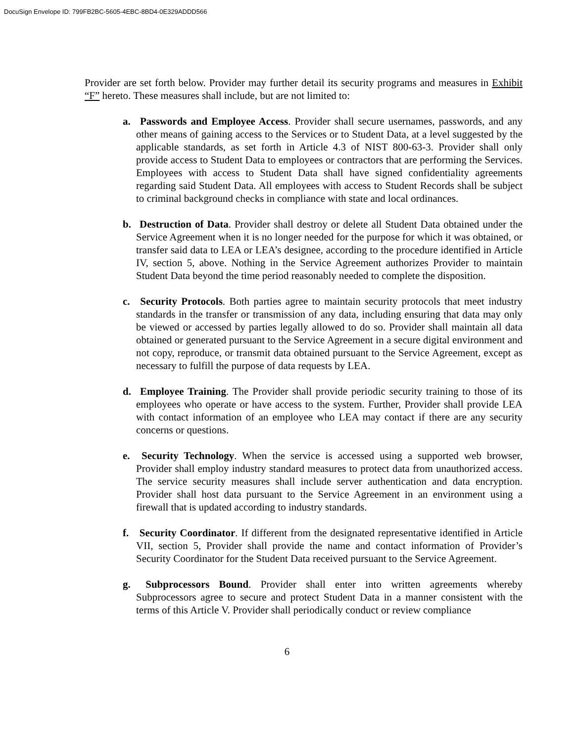DocuSign Envelope ID: 799FB2BC-5605-4EBC-8BD4-0E329ADDD566
Provider are set forth below. Provider may further detail its security programs and measures in Exhibit “F” hereto. These measures shall include, but are not limited to:
a. Passwords and Employee Access. Provider shall secure usernames, passwords, and any other means of gaining access to the Services or to Student Data, at a level suggested by the applicable standards, as set forth in Article 4.3 of NIST 800-63-3. Provider shall only provide access to Student Data to employees or contractors that are performing the Services. Employees with access to Student Data shall have signed confidentiality agreements regarding said Student Data. All employees with access to Student Records shall be subject to criminal background checks in compliance with state and local ordinances.
b. Destruction of Data. Provider shall destroy or delete all Student Data obtained under the Service Agreement when it is no longer needed for the purpose for which it was obtained, or transfer said data to LEA or LEA’s designee, according to the procedure identified in Article IV, section 5, above. Nothing in the Service Agreement authorizes Provider to maintain Student Data beyond the time period reasonably needed to complete the disposition.
c. Security Protocols. Both parties agree to maintain security protocols that meet industry standards in the transfer or transmission of any data, including ensuring that data may only be viewed or accessed by parties legally allowed to do so. Provider shall maintain all data obtained or generated pursuant to the Service Agreement in a secure digital environment and not copy, reproduce, or transmit data obtained pursuant to the Service Agreement, except as necessary to fulfill the purpose of data requests by LEA.
d. Employee Training. The Provider shall provide periodic security training to those of its employees who operate or have access to the system. Further, Provider shall provide LEA with contact information of an employee who LEA may contact if there are any security concerns or questions.
e. Security Technology. When the service is accessed using a supported web browser, Provider shall employ industry standard measures to protect data from unauthorized access. The service security measures shall include server authentication and data encryption. Provider shall host data pursuant to the Service Agreement in an environment using a firewall that is updated according to industry standards.
f. Security Coordinator. If different from the designated representative identified in Article VII, section 5, Provider shall provide the name and contact information of Provider’s Security Coordinator for the Student Data received pursuant to the Service Agreement.
g. Subprocessors Bound. Provider shall enter into written agreements whereby Subprocessors agree to secure and protect Student Data in a manner consistent with the terms of this Article V. Provider shall periodically conduct or review compliance
6